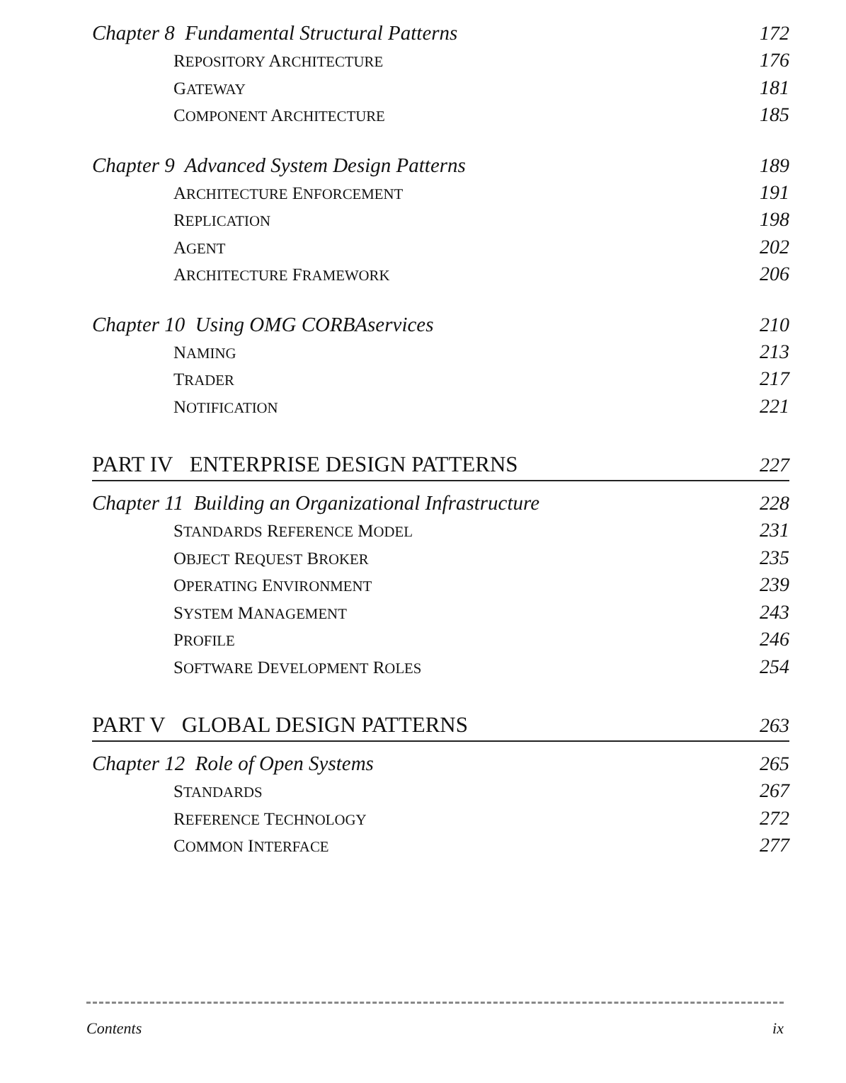Chapter 8 Fundamental Structural Patterns 172
REPOSITORY ARCHITECTURE 176
GATEWAY 181
COMPONENT ARCHITECTURE 185
Chapter 9 Advanced System Design Patterns 189
ARCHITECTURE ENFORCEMENT 191
REPLICATION 198
AGENT 202
ARCHITECTURE FRAMEWORK 206
Chapter 10 Using OMG CORBAservices 210
NAMING 213
TRADER 217
NOTIFICATION 221
PART IV ENTERPRISE DESIGN PATTERNS 227
Chapter 11 Building an Organizational Infrastructure 228
STANDARDS REFERENCE MODEL 231
OBJECT REQUEST BROKER 235
OPERATING ENVIRONMENT 239
SYSTEM MANAGEMENT 243
PROFILE 246
SOFTWARE DEVELOPMENT ROLES 254
PART V GLOBAL DESIGN PATTERNS 263
Chapter 12 Role of Open Systems 265
STANDARDS 267
REFERENCE TECHNOLOGY 272
COMMON INTERFACE 277
Contents ix